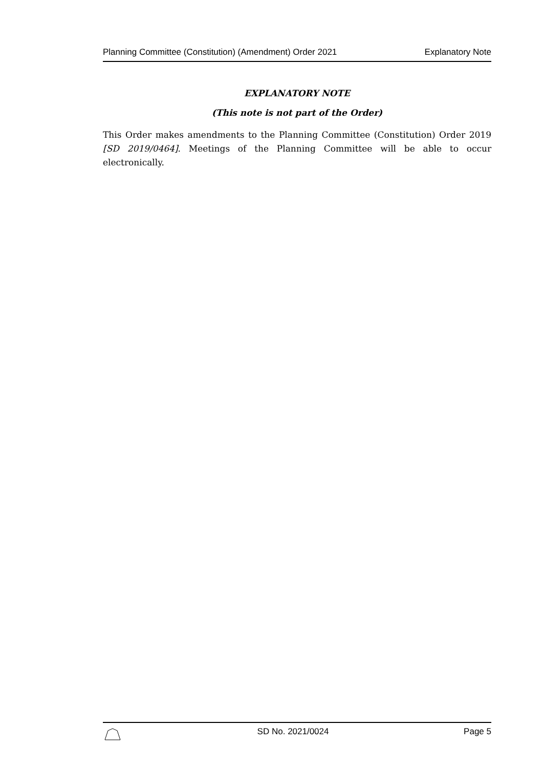Planning Committee (Constitution) (Amendment) Order 2021 Explanatory Note
EXPLANATORY NOTE
(This note is not part of the Order)
This Order makes amendments to the Planning Committee (Constitution) Order 2019 [SD 2019/0464]. Meetings of the Planning Committee will be able to occur electronically.
SD No. 2021/0024 Page 5